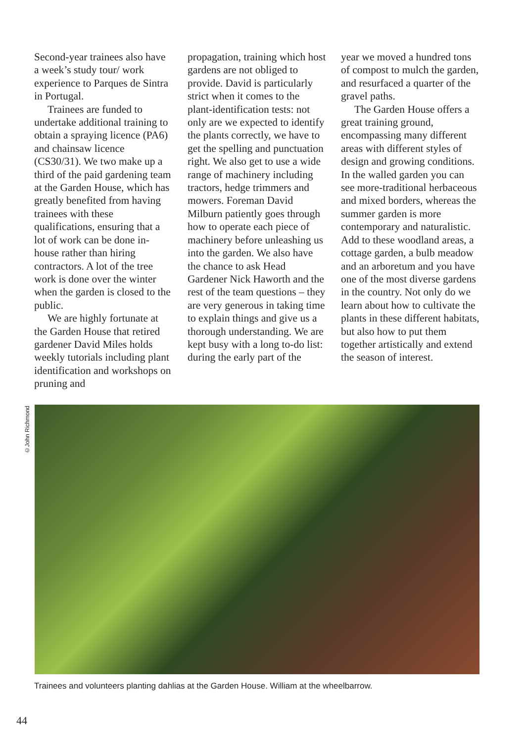Second-year trainees also have a week’s study tour/ work experience to Parques de Sintra in Portugal.
Trainees are funded to undertake additional training to obtain a spraying licence (PA6) and chainsaw licence (CS30/31). We two make up a third of the paid gardening team at the Garden House, which has greatly benefited from having trainees with these qualifications, ensuring that a lot of work can be done in-house rather than hiring contractors. A lot of the tree work is done over the winter when the garden is closed to the public.
We are highly fortunate at the Garden House that retired gardener David Miles holds weekly tutorials including plant identification and workshops on pruning and
propagation, training which host gardens are not obliged to provide. David is particularly strict when it comes to the plant-identification tests: not only are we expected to identify the plants correctly, we have to get the spelling and punctuation right. We also get to use a wide range of machinery including tractors, hedge trimmers and mowers. Foreman David Milburn patiently goes through how to operate each piece of machinery before unleashing us into the garden. We also have the chance to ask Head Gardener Nick Haworth and the rest of the team questions – they are very generous in taking time to explain things and give us a thorough understanding. We are kept busy with a long to-do list: during the early part of the
year we moved a hundred tons of compost to mulch the garden, and resurfaced a quarter of the gravel paths.
The Garden House offers a great training ground, encompassing many different areas with different styles of design and growing conditions. In the walled garden you can see more-traditional herbaceous and mixed borders, whereas the summer garden is more contemporary and naturalistic. Add to these woodland areas, a cottage garden, a bulb meadow and an arboretum and you have one of the most diverse gardens in the country. Not only do we learn about how to cultivate the plants in these different habitats, but also how to put them together artistically and extend the season of interest.
©John Richmond
Trainees and volunteers planting dahlias at the Garden House. William at the wheelbarrow.
44